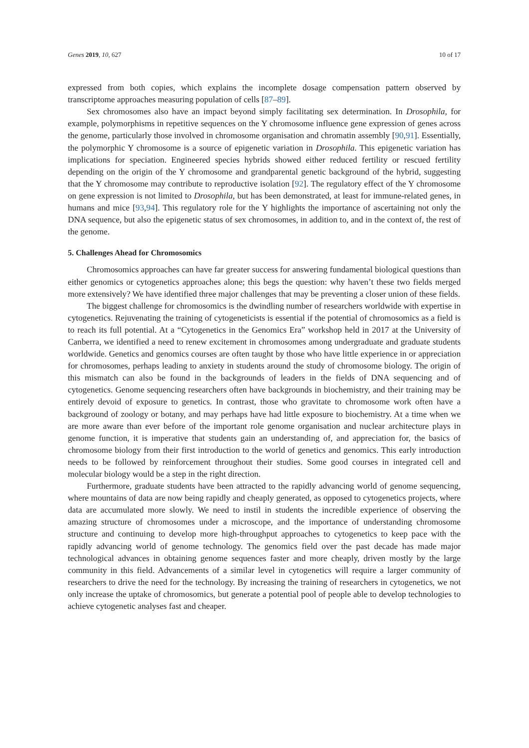Genes 2019, 10, 627 10 of 17
expressed from both copies, which explains the incomplete dosage compensation pattern observed by transcriptome approaches measuring population of cells [87–89].
Sex chromosomes also have an impact beyond simply facilitating sex determination. In Drosophila, for example, polymorphisms in repetitive sequences on the Y chromosome influence gene expression of genes across the genome, particularly those involved in chromosome organisation and chromatin assembly [90,91]. Essentially, the polymorphic Y chromosome is a source of epigenetic variation in Drosophila. This epigenetic variation has implications for speciation. Engineered species hybrids showed either reduced fertility or rescued fertility depending on the origin of the Y chromosome and grandparental genetic background of the hybrid, suggesting that the Y chromosome may contribute to reproductive isolation [92]. The regulatory effect of the Y chromosome on gene expression is not limited to Drosophila, but has been demonstrated, at least for immune-related genes, in humans and mice [93,94]. This regulatory role for the Y highlights the importance of ascertaining not only the DNA sequence, but also the epigenetic status of sex chromosomes, in addition to, and in the context of, the rest of the genome.
5. Challenges Ahead for Chromosomics
Chromosomics approaches can have far greater success for answering fundamental biological questions than either genomics or cytogenetics approaches alone; this begs the question: why haven’t these two fields merged more extensively? We have identified three major challenges that may be preventing a closer union of these fields.
The biggest challenge for chromosomics is the dwindling number of researchers worldwide with expertise in cytogenetics. Rejuvenating the training of cytogeneticists is essential if the potential of chromosomics as a field is to reach its full potential. At a “Cytogenetics in the Genomics Era” workshop held in 2017 at the University of Canberra, we identified a need to renew excitement in chromosomes among undergraduate and graduate students worldwide. Genetics and genomics courses are often taught by those who have little experience in or appreciation for chromosomes, perhaps leading to anxiety in students around the study of chromosome biology. The origin of this mismatch can also be found in the backgrounds of leaders in the fields of DNA sequencing and of cytogenetics. Genome sequencing researchers often have backgrounds in biochemistry, and their training may be entirely devoid of exposure to genetics. In contrast, those who gravitate to chromosome work often have a background of zoology or botany, and may perhaps have had little exposure to biochemistry. At a time when we are more aware than ever before of the important role genome organisation and nuclear architecture plays in genome function, it is imperative that students gain an understanding of, and appreciation for, the basics of chromosome biology from their first introduction to the world of genetics and genomics. This early introduction needs to be followed by reinforcement throughout their studies. Some good courses in integrated cell and molecular biology would be a step in the right direction.
Furthermore, graduate students have been attracted to the rapidly advancing world of genome sequencing, where mountains of data are now being rapidly and cheaply generated, as opposed to cytogenetics projects, where data are accumulated more slowly. We need to instil in students the incredible experience of observing the amazing structure of chromosomes under a microscope, and the importance of understanding chromosome structure and continuing to develop more high-throughput approaches to cytogenetics to keep pace with the rapidly advancing world of genome technology. The genomics field over the past decade has made major technological advances in obtaining genome sequences faster and more cheaply, driven mostly by the large community in this field. Advancements of a similar level in cytogenetics will require a larger community of researchers to drive the need for the technology. By increasing the training of researchers in cytogenetics, we not only increase the uptake of chromosomics, but generate a potential pool of people able to develop technologies to achieve cytogenetic analyses fast and cheaper.